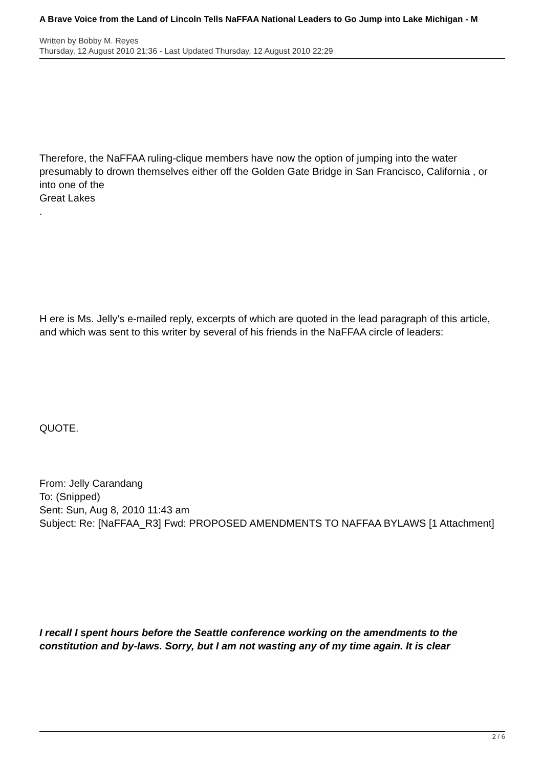A Brave Voice from the Land of Lincoln Tells NaFFAA National Leaders to Go Jump into Lake Michigan - M
Written by Bobby M. Reyes
Thursday, 12 August 2010 21:36 - Last Updated Thursday, 12 August 2010 22:29
Therefore, the NaFFAA ruling-clique members have now the option of jumping into the water presumably to drown themselves either off the Golden Gate Bridge in San Francisco, California , or into one of the
Great Lakes
.
H ere is Ms. Jelly’s e-mailed reply, excerpts of which are quoted in the lead paragraph of this article, and which was sent to this writer by several of his friends in the NaFFAA circle of leaders:
QUOTE.
From: Jelly Carandang
To: (Snipped)
Sent: Sun, Aug 8, 2010 11:43 am
Subject: Re: [NaFFAA_R3] Fwd: PROPOSED AMENDMENTS TO NAFFAA BYLAWS [1 Attachment]
I recall I spent hours before the Seattle conference working on the amendments to the constitution and by-laws. Sorry, but I am not wasting any of my time again. It is clear
2 / 6